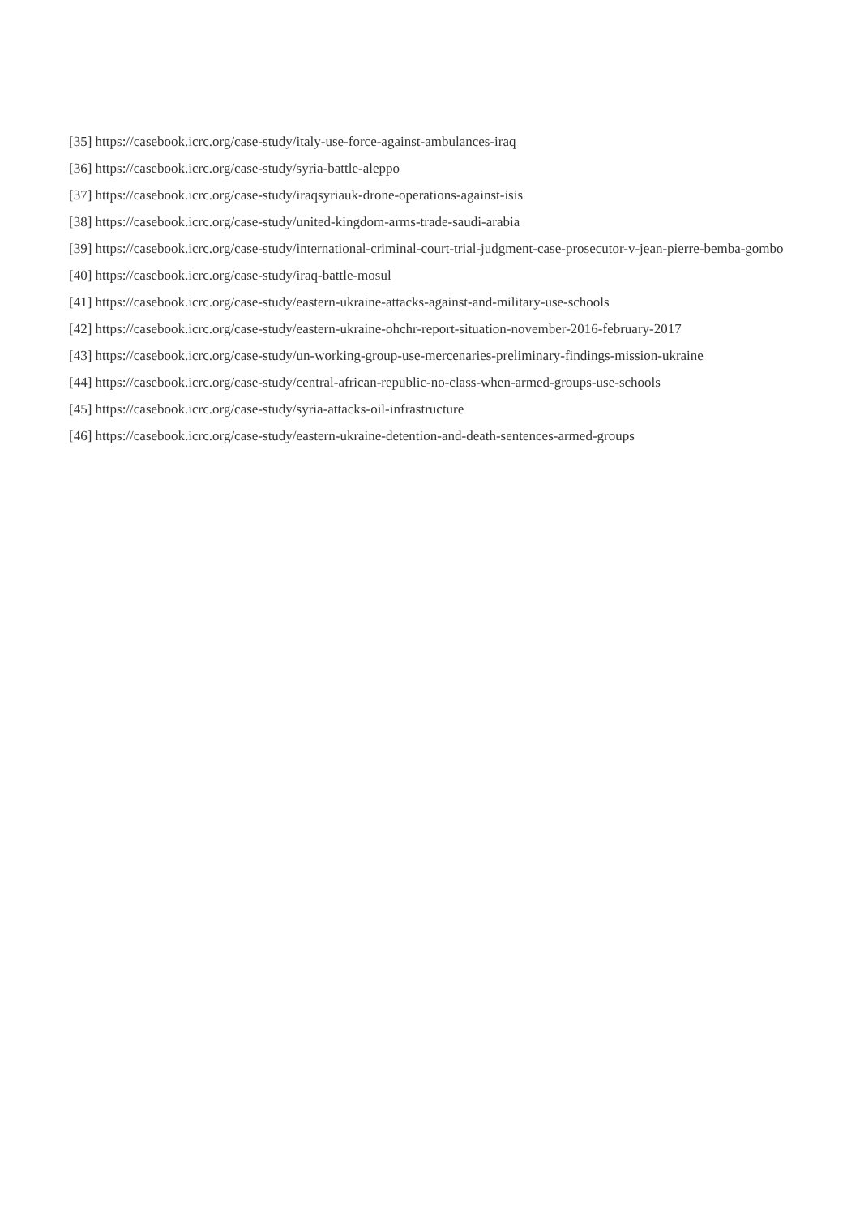[35] https://casebook.icrc.org/case-study/italy-use-force-against-ambulances-iraq
[36] https://casebook.icrc.org/case-study/syria-battle-aleppo
[37] https://casebook.icrc.org/case-study/iraqsyriauk-drone-operations-against-isis
[38] https://casebook.icrc.org/case-study/united-kingdom-arms-trade-saudi-arabia
[39] https://casebook.icrc.org/case-study/international-criminal-court-trial-judgment-case-prosecutor-v-jean-pierre-bemba-gombo
[40] https://casebook.icrc.org/case-study/iraq-battle-mosul
[41] https://casebook.icrc.org/case-study/eastern-ukraine-attacks-against-and-military-use-schools
[42] https://casebook.icrc.org/case-study/eastern-ukraine-ohchr-report-situation-november-2016-february-2017
[43] https://casebook.icrc.org/case-study/un-working-group-use-mercenaries-preliminary-findings-mission-ukraine
[44] https://casebook.icrc.org/case-study/central-african-republic-no-class-when-armed-groups-use-schools
[45] https://casebook.icrc.org/case-study/syria-attacks-oil-infrastructure
[46] https://casebook.icrc.org/case-study/eastern-ukraine-detention-and-death-sentences-armed-groups